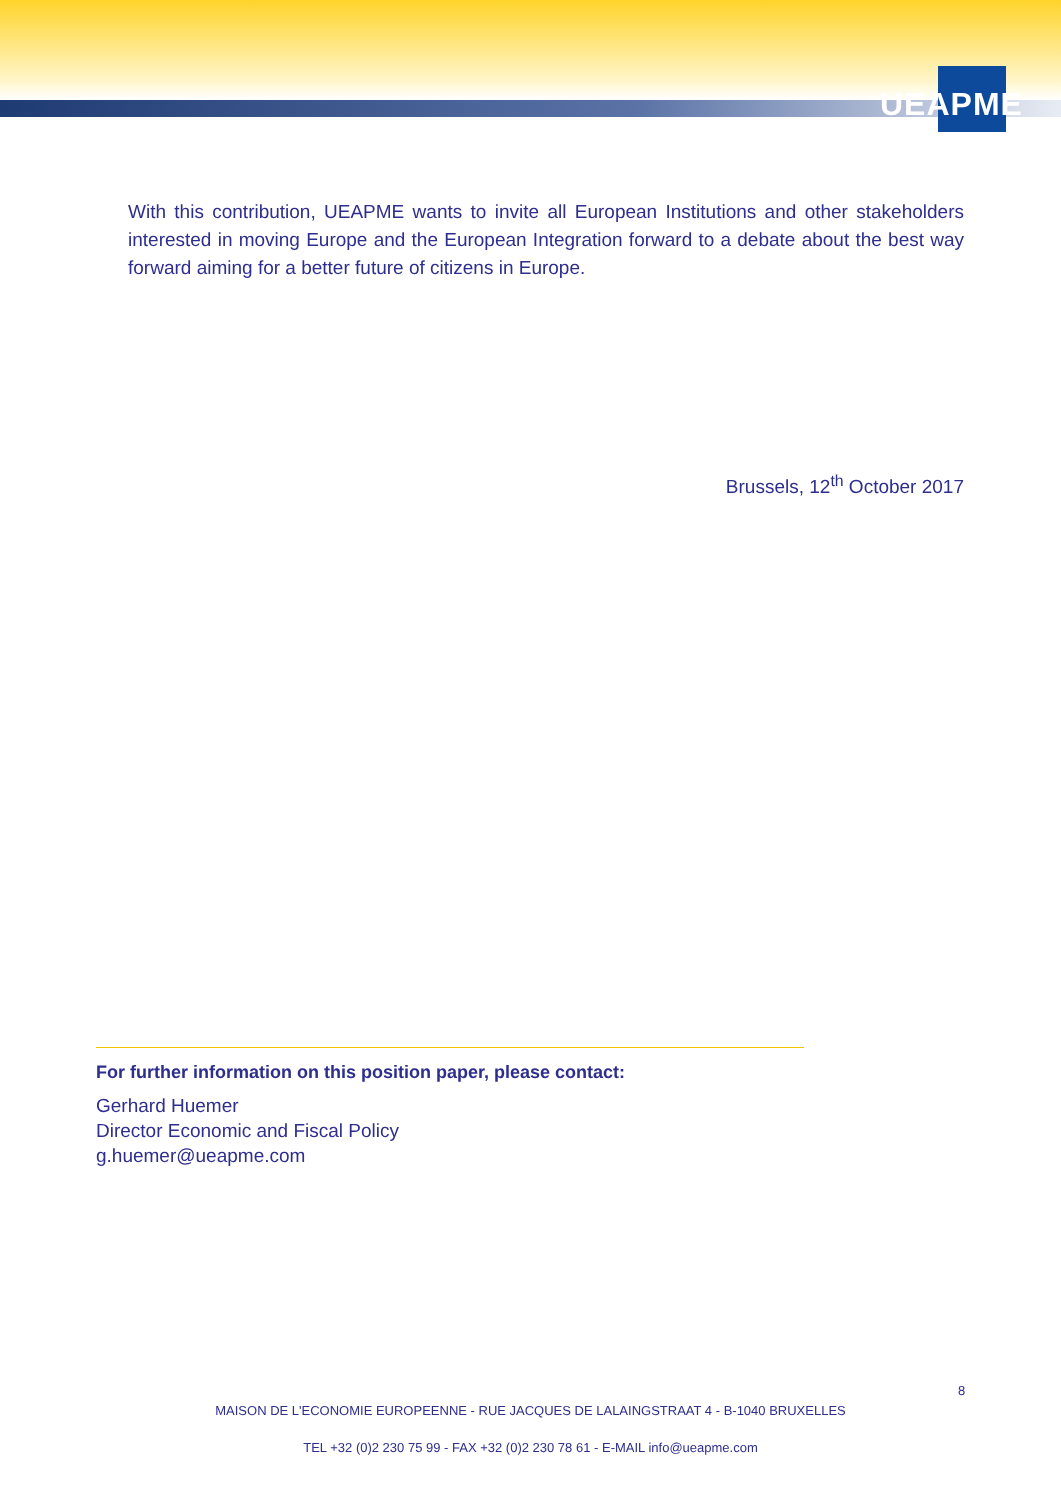UEAPME
With this contribution, UEAPME wants to invite all European Institutions and other stakeholders interested in moving Europe and the European Integration forward to a debate about the best way forward aiming for a better future of citizens in Europe.
Brussels, 12<sup>th</sup> October 2017
For further information on this position paper, please contact:
Gerhard Huemer
Director Economic and Fiscal Policy
g.huemer@ueapme.com
8
MAISON DE L'ECONOMIE EUROPEENNE - RUE JACQUES DE LALAINGSTRAAT 4 - B-1040 BRUXELLES
TEL +32 (0)2 230 75 99 - FAX +32 (0)2 230 78 61 - E-MAIL info@ueapme.com